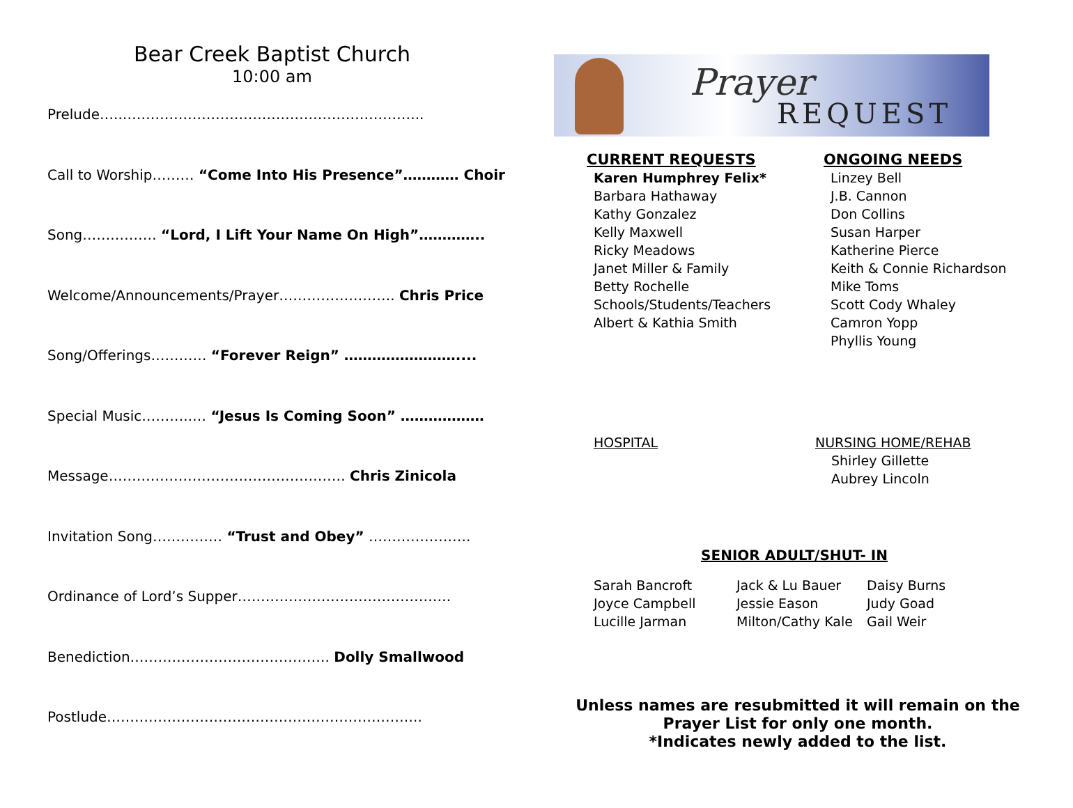Bear Creek Baptist Church
10:00 am
Prelude…..………………………………………………………..
Call to Worship……… “Come Into His Presence”………… Choir
Song…….……… “Lord, I Lift Your Name On High”…………..
Welcome/Announcements/Prayer……………………. Chris Price
Song/Offerings………… “Forever Reign” ……………………....
Special Music………..… “Jesus Is Coming Soon” ………………
Message…………………………………………… Chris Zinicola
Invitation Song…………… “Trust and Obey” ………………….
Ordinance of Lord’s Supper……………………………………….
Benediction……………………………………. Dolly Smallwood
Postlude…………………………………………………………..
Prayer
REQUEST
CURRENT REQUESTS
Karen Humphrey Felix*
Barbara Hathaway
Kathy Gonzalez
Kelly Maxwell
Ricky Meadows
Janet Miller & Family
Betty Rochelle
Schools/Students/Teachers
Albert & Kathia Smith
ONGOING NEEDS
Linzey Bell
J.B. Cannon
Don Collins
Susan Harper
Katherine Pierce
Keith & Connie Richardson
Mike Toms
Scott Cody Whaley
Camron Yopp
Phyllis Young
HOSPITAL NURSING HOME/REHAB
Shirley Gillette
Aubrey Lincoln
SENIOR ADULT/SHUT- IN
Sarah Bancroft
Jack & Lu Bauer
Daisy Burns
Joyce Campbell
Jessie Eason
Judy Goad
Lucille Jarman
Milton/Cathy Kale
Gail Weir
Unless names are resubmitted it will remain on the
Prayer List for only one month.
*Indicates newly added to the list.